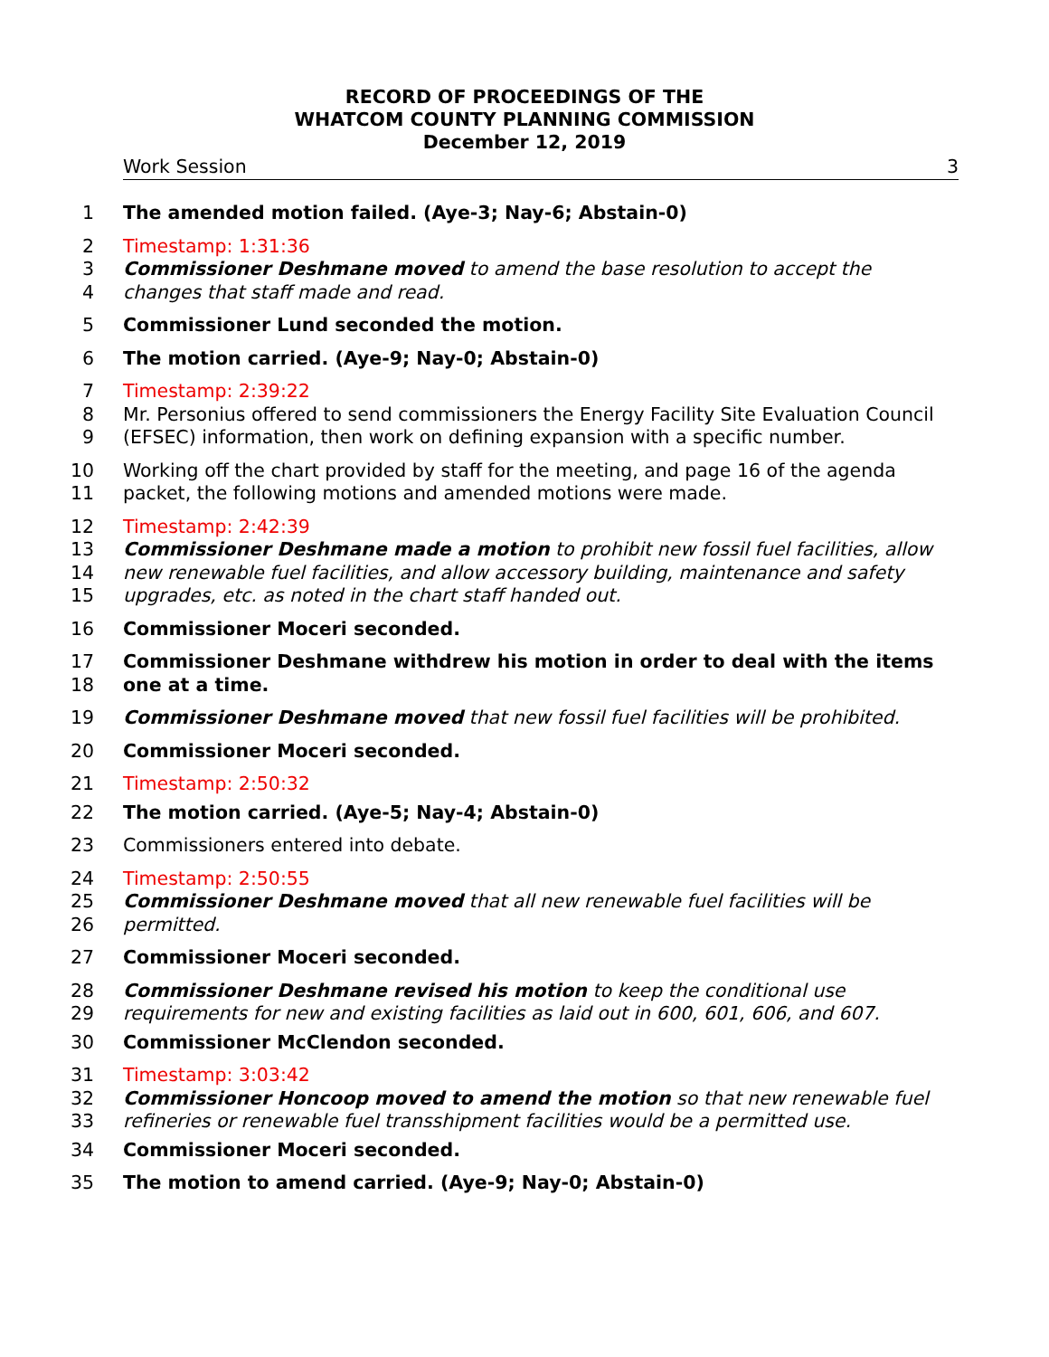RECORD OF PROCEEDINGS OF THE
WHATCOM COUNTY PLANNING COMMISSION
December 12, 2019
Work Session 3
1 The amended motion failed. (Aye-3; Nay-6; Abstain-0)
2 Timestamp: 1:31:36
3 Commissioner Deshmane moved to amend the base resolution to accept the
4 changes that staff made and read.
5 Commissioner Lund seconded the motion.
6 The motion carried. (Aye-9; Nay-0; Abstain-0)
7 Timestamp: 2:39:22
8 Mr. Personius offered to send commissioners the Energy Facility Site Evaluation Council
9 (EFSEC) information, then work on defining expansion with a specific number.
10 Working off the chart provided by staff for the meeting, and page 16 of the agenda
11 packet, the following motions and amended motions were made.
12 Timestamp: 2:42:39
13 Commissioner Deshmane made a motion to prohibit new fossil fuel facilities, allow
14 new renewable fuel facilities, and allow accessory building, maintenance and safety
15 upgrades, etc. as noted in the chart staff handed out.
16 Commissioner Moceri seconded.
17 Commissioner Deshmane withdrew his motion in order to deal with the items
18 one at a time.
19 Commissioner Deshmane moved that new fossil fuel facilities will be prohibited.
20 Commissioner Moceri seconded.
21 Timestamp: 2:50:32
22 The motion carried. (Aye-5; Nay-4; Abstain-0)
23 Commissioners entered into debate.
24 Timestamp: 2:50:55
25 Commissioner Deshmane moved that all new renewable fuel facilities will be
26 permitted.
27 Commissioner Moceri seconded.
28 Commissioner Deshmane revised his motion to keep the conditional use
29 requirements for new and existing facilities as laid out in 600, 601, 606, and 607.
30 Commissioner McClendon seconded.
31 Timestamp: 3:03:42
32 Commissioner Honcoop moved to amend the motion so that new renewable fuel
33 refineries or renewable fuel transshipment facilities would be a permitted use.
34 Commissioner Moceri seconded.
35 The motion to amend carried. (Aye-9; Nay-0; Abstain-0)